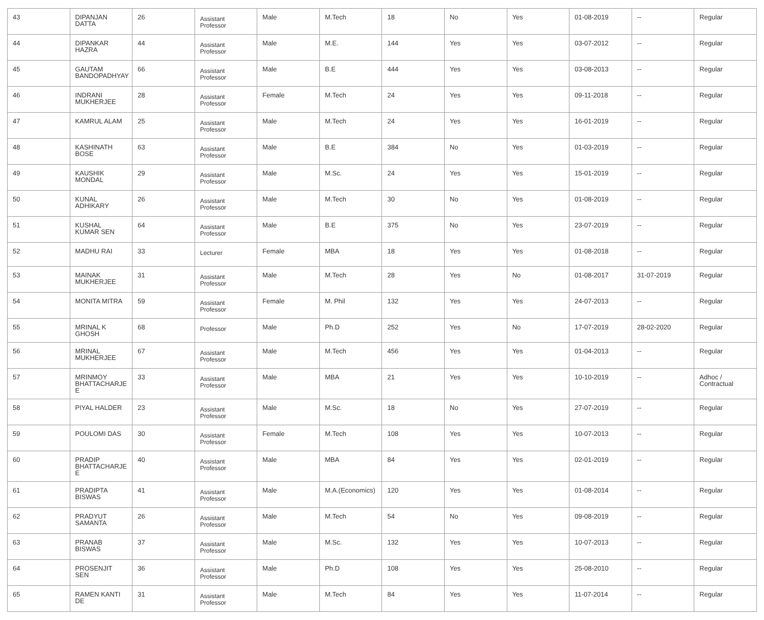| 43 | DIPANJAN DATTA | 26 | Assistant Professor | Male | M.Tech | 18 | No | Yes | 01-08-2019 | -- | Regular |
| 44 | DIPANKAR HAZRA | 44 | Assistant Professor | Male | M.E. | 144 | Yes | Yes | 03-07-2012 | -- | Regular |
| 45 | GAUTAM BANDOPADHYAY | 66 | Assistant Professor | Male | B.E | 444 | Yes | Yes | 03-08-2013 | -- | Regular |
| 46 | INDRANI MUKHERJEE | 28 | Assistant Professor | Female | M.Tech | 24 | Yes | Yes | 09-11-2018 | -- | Regular |
| 47 | KAMRUL ALAM | 25 | Assistant Professor | Male | M.Tech | 24 | Yes | Yes | 16-01-2019 | -- | Regular |
| 48 | KASHINATH BOSE | 63 | Assistant Professor | Male | B.E | 384 | No | Yes | 01-03-2019 | -- | Regular |
| 49 | KAUSHIK MONDAL | 29 | Assistant Professor | Male | M.Sc. | 24 | Yes | Yes | 15-01-2019 | -- | Regular |
| 50 | KUNAL ADHIKARY | 26 | Assistant Professor | Male | M.Tech | 30 | No | Yes | 01-08-2019 | -- | Regular |
| 51 | KUSHAL KUMAR SEN | 64 | Assistant Professor | Male | B.E | 375 | No | Yes | 23-07-2019 | -- | Regular |
| 52 | MADHU RAI | 33 | Lecturer | Female | MBA | 18 | Yes | Yes | 01-08-2018 | -- | Regular |
| 53 | MAINAK MUKHERJEE | 31 | Assistant Professor | Male | M.Tech | 28 | Yes | No | 01-08-2017 | 31-07-2019 | Regular |
| 54 | MONITA MITRA | 59 | Assistant Professor | Female | M. Phil | 132 | Yes | Yes | 24-07-2013 | -- | Regular |
| 55 | MRINAL K GHOSH | 68 | Professor | Male | Ph.D | 252 | Yes | No | 17-07-2019 | 28-02-2020 | Regular |
| 56 | MRINAL MUKHERJEE | 67 | Assistant Professor | Male | M.Tech | 456 | Yes | Yes | 01-04-2013 | -- | Regular |
| 57 | MRINMOY BHATTACHARJE E | 33 | Assistant Professor | Male | MBA | 21 | Yes | Yes | 10-10-2019 | -- | Adhoc / Contractual |
| 58 | PIYAL HALDER | 23 | Assistant Professor | Male | M.Sc. | 18 | No | Yes | 27-07-2019 | -- | Regular |
| 59 | POULOMI DAS | 30 | Assistant Professor | Female | M.Tech | 108 | Yes | Yes | 10-07-2013 | -- | Regular |
| 60 | PRADIP BHATTACHARJE E | 40 | Assistant Professor | Male | MBA | 84 | Yes | Yes | 02-01-2019 | -- | Regular |
| 61 | PRADIPTA BISWAS | 41 | Assistant Professor | Male | M.A.(Economics) | 120 | Yes | Yes | 01-08-2014 | -- | Regular |
| 62 | PRADYUT SAMANTA | 26 | Assistant Professor | Male | M.Tech | 54 | No | Yes | 09-08-2019 | -- | Regular |
| 63 | PRANAB BISWAS | 37 | Assistant Professor | Male | M.Sc. | 132 | Yes | Yes | 10-07-2013 | -- | Regular |
| 64 | PROSENJIT SEN | 36 | Assistant Professor | Male | Ph.D | 108 | Yes | Yes | 25-08-2010 | -- | Regular |
| 65 | RAMEN KANTI DE | 31 | Assistant Professor | Male | M.Tech | 84 | Yes | Yes | 11-07-2014 | -- | Regular |